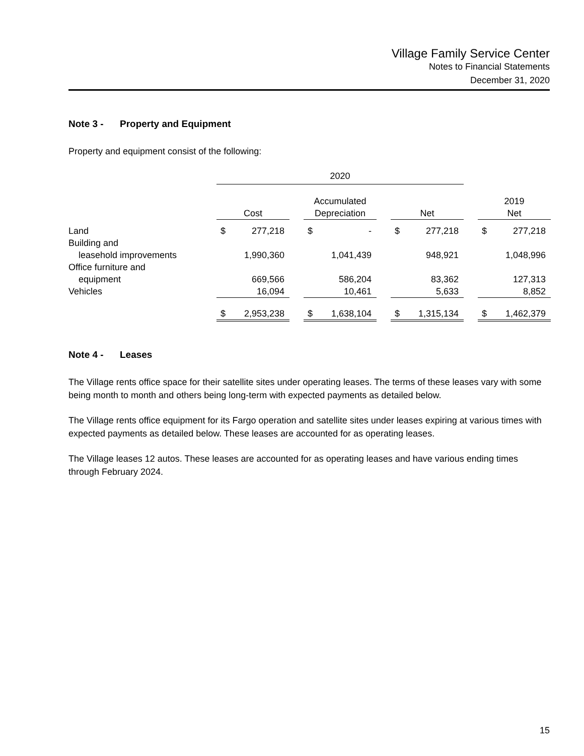Village Family Service Center
Notes to Financial Statements
December 31, 2020
Note 3 - Property and Equipment
Property and equipment consist of the following:
| | 2020 | | | | | | | | | | |
| | Cost | | | Accumulated Depreciation | | | Net | | | 2019 Net | |
| Land | $ | 277,218 | | $ | - | | $ | 277,218 | | $ | 277,218 |
| Building and leasehold improvements | | 1,990,360 | | | 1,041,439 | | | 948,921 | | | 1,048,996 |
| Office furniture and equipment | | 669,566 | | | 586,204 | | | 83,362 | | | 127,313 |
| Vehicles | | 16,094 | | | 10,461 | | | 5,633 | | | 8,852 |
| | $ | 2,953,238 | | $ | 1,638,104 | | $ | 1,315,134 | | $ | 1,462,379 |
Note 4 - Leases
The Village rents office space for their satellite sites under operating leases. The terms of these leases vary with some being month to month and others being long-term with expected payments as detailed below.
The Village rents office equipment for its Fargo operation and satellite sites under leases expiring at various times with expected payments as detailed below. These leases are accounted for as operating leases.
The Village leases 12 autos. These leases are accounted for as operating leases and have various ending times through February 2024.
15